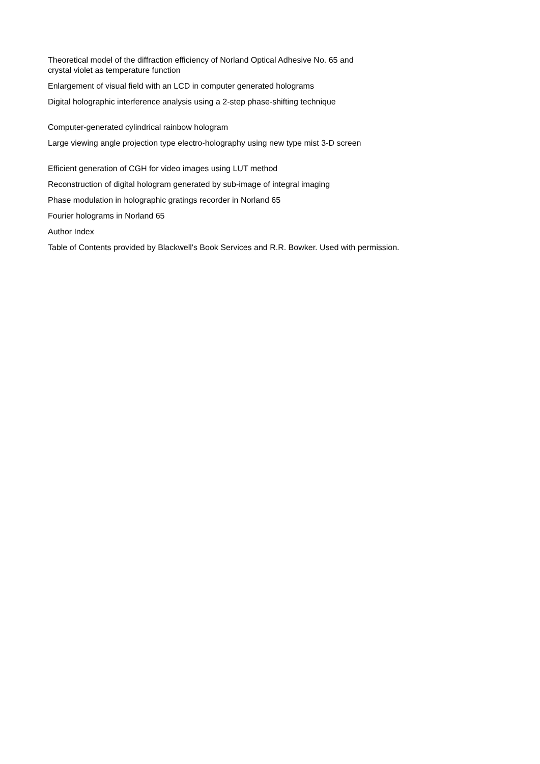Theoretical model of the diffraction efficiency of Norland Optical Adhesive No. 65 and
crystal violet as temperature function
Enlargement of visual field with an LCD in computer generated holograms
Digital holographic interference analysis using a 2-step phase-shifting technique
Computer-generated cylindrical rainbow hologram
Large viewing angle projection type electro-holography using new type mist 3-D screen
Efficient generation of CGH for video images using LUT method
Reconstruction of digital hologram generated by sub-image of integral imaging
Phase modulation in holographic gratings recorder in Norland 65
Fourier holograms in Norland 65
Author Index
Table of Contents provided by Blackwell's Book Services and R.R. Bowker. Used with permission.